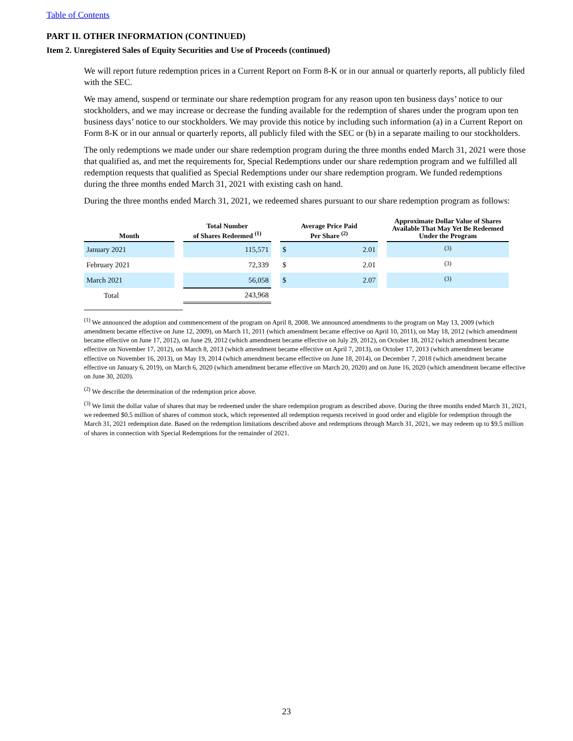Table of Contents
PART II. OTHER INFORMATION (CONTINUED)
Item 2. Unregistered Sales of Equity Securities and Use of Proceeds (continued)
We will report future redemption prices in a Current Report on Form 8-K or in our annual or quarterly reports, all publicly filed with the SEC.
We may amend, suspend or terminate our share redemption program for any reason upon ten business days’ notice to our stockholders, and we may increase or decrease the funding available for the redemption of shares under the program upon ten business days’ notice to our stockholders. We may provide this notice by including such information (a) in a Current Report on Form 8-K or in our annual or quarterly reports, all publicly filed with the SEC or (b) in a separate mailing to our stockholders.
The only redemptions we made under our share redemption program during the three months ended March 31, 2021 were those that qualified as, and met the requirements for, Special Redemptions under our share redemption program and we fulfilled all redemption requests that qualified as Special Redemptions under our share redemption program. We funded redemptions during the three months ended March 31, 2021 with existing cash on hand.
During the three months ended March 31, 2021, we redeemed shares pursuant to our share redemption program as follows:
| Month | | Total Number of Shares Redeemed <sup>(1)</sup> | | Average Price Paid Per Share <sup>(2)</sup> | | | Approximate Dollar Value of Shares Available That May Yet Be Redeemed Under the Program |
| January 2021 | | 115,571 | | $ | 2.01 | | <sup>(3)</sup> |
| February 2021 | | 72,339 | | $ | 2.01 | | <sup>(3)</sup> |
| March 2021 | | 56,058 | | $ | 2.07 | | <sup>(3)</sup> |
| Total | | 243,968 | | | | | |
<sup>(1)</sup> We announced the adoption and commencement of the program on April 8, 2008. We announced amendments to the program on May 13, 2009 (which amendment became effective on June 12, 2009), on March 11, 2011 (which amendment became effective on April 10, 2011), on May 18, 2012 (which amendment became effective on June 17, 2012), on June 29, 2012 (which amendment became effective on July 29, 2012), on October 18, 2012 (which amendment became effective on November 17, 2012), on March 8, 2013 (which amendment became effective on April 7, 2013), on October 17, 2013 (which amendment became effective on November 16, 2013), on May 19, 2014 (which amendment became effective on June 18, 2014), on December 7, 2018 (which amendment became effective on January 6, 2019), on March 6, 2020 (which amendment became effective on March 20, 2020) and on June 16, 2020 (which amendment became effective on June 30, 2020).
<sup>(2)</sup> We describe the determination of the redemption price above.
<sup>(3)</sup> We limit the dollar value of shares that may be redeemed under the share redemption program as described above. During the three months ended March 31, 2021, we redeemed $0.5 million of shares of common stock, which represented all redemption requests received in good order and eligible for redemption through the March 31, 2021 redemption date. Based on the redemption limitations described above and redemptions through March 31, 2021, we may redeem up to $9.5 million of shares in connection with Special Redemptions for the remainder of 2021.
23